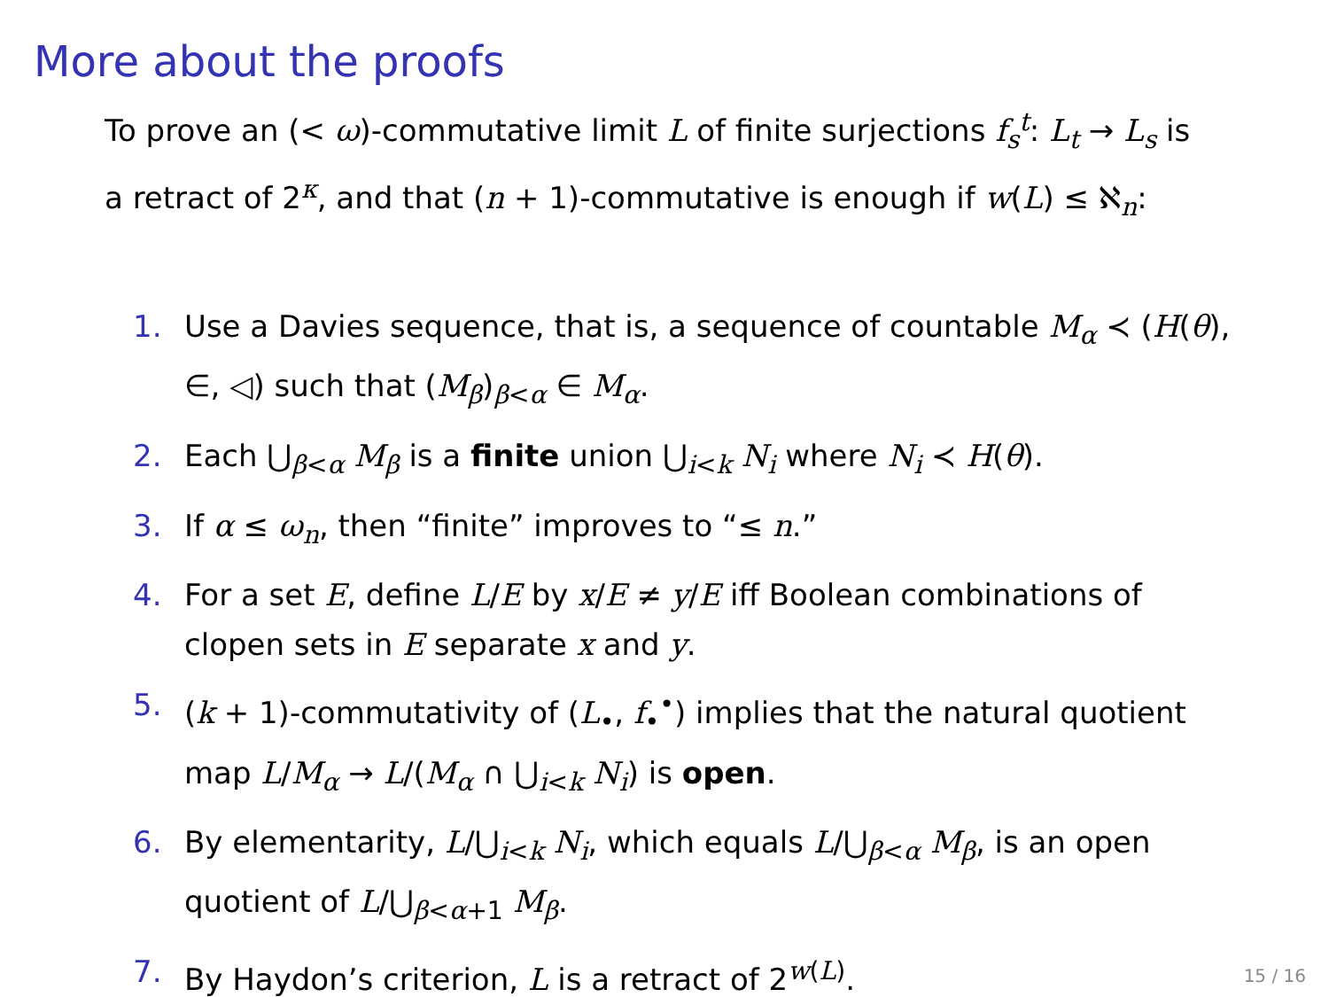More about the proofs
To prove an (< ω)-commutative limit L of finite surjections f<sub>s</sub><sup>t</sup>: L<sub>t</sub> → L<sub>s</sub> is a retract of 2<sup>κ</sup>, and that (n + 1)-commutative is enough if w(L) ≤ ℵ<sub>n</sub>:
1. Use a Davies sequence, that is, a sequence of countable M<sub>α</sub> ≺ (H(θ), ∈, ◁) such that (M<sub>β</sub>)<sub>β<α</sub> ∈ M<sub>α</sub>.
2. Each ⋃<sub>β<α</sub> M<sub>β</sub> is a finite union ⋃<sub>i<k</sub> N<sub>i</sub> where N<sub>i</sub> ≺ H(θ).
3. If α ≤ ω<sub>n</sub>, then “finite” improves to “≤ n.”
4. For a set E, define L/E by x/E ≠ y/E iff Boolean combinations of clopen sets in E separate x and y.
5. (k + 1)-commutativity of (L<sub>•</sub>, f<sub>•</sub><sup>•</sup>) implies that the natural quotient map L/M<sub>α</sub> → L/(M<sub>α</sub> ∩ ⋃<sub>i<k</sub> N<sub>i</sub>) is open.
6. By elementarity, L/⋃<sub>i<k</sub> N<sub>i</sub>, which equals L/⋃<sub>β<α</sub> M<sub>β</sub>, is an open quotient of L/⋃<sub>β<α+1</sub> M<sub>β</sub>.
7. By Haydon’s criterion, L is a retract of 2<sup>w(L)</sup>.
15 / 16